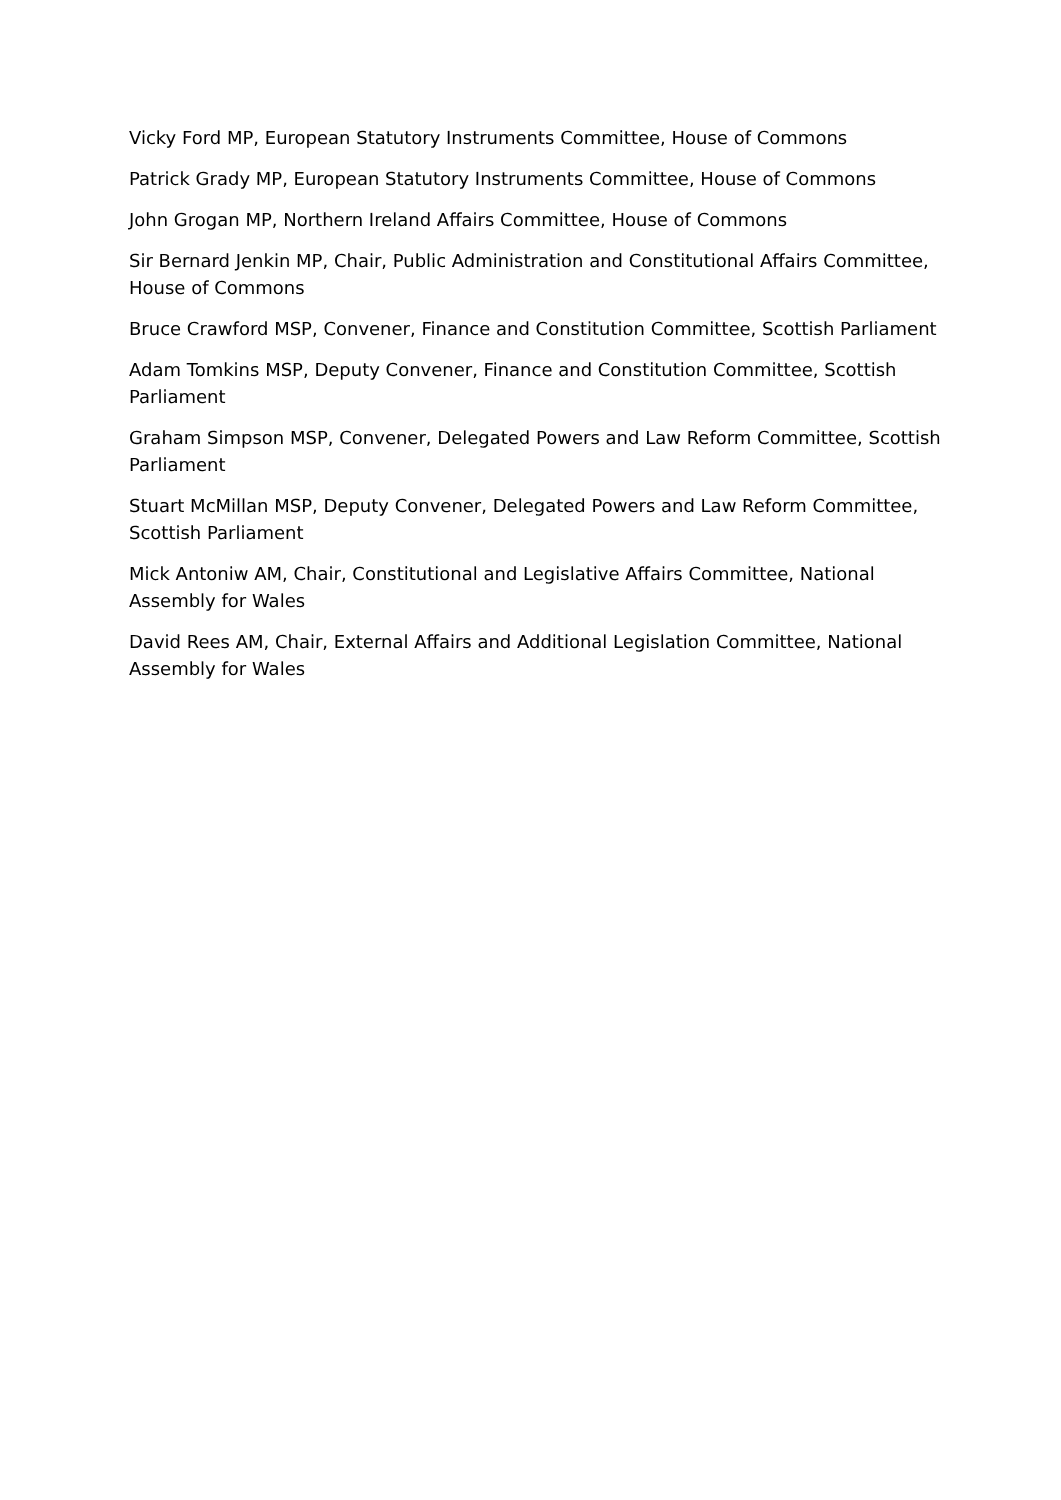Vicky Ford MP, European Statutory Instruments Committee, House of Commons
Patrick Grady MP, European Statutory Instruments Committee, House of Commons
John Grogan MP, Northern Ireland Affairs Committee, House of Commons
Sir Bernard Jenkin MP, Chair, Public Administration and Constitutional Affairs Committee, House of Commons
Bruce Crawford MSP, Convener, Finance and Constitution Committee, Scottish Parliament
Adam Tomkins MSP, Deputy Convener, Finance and Constitution Committee, Scottish Parliament
Graham Simpson MSP, Convener, Delegated Powers and Law Reform Committee, Scottish Parliament
Stuart McMillan MSP, Deputy Convener, Delegated Powers and Law Reform Committee, Scottish Parliament
Mick Antoniw AM, Chair, Constitutional and Legislative Affairs Committee, National Assembly for Wales
David Rees AM, Chair, External Affairs and Additional Legislation Committee, National Assembly for Wales